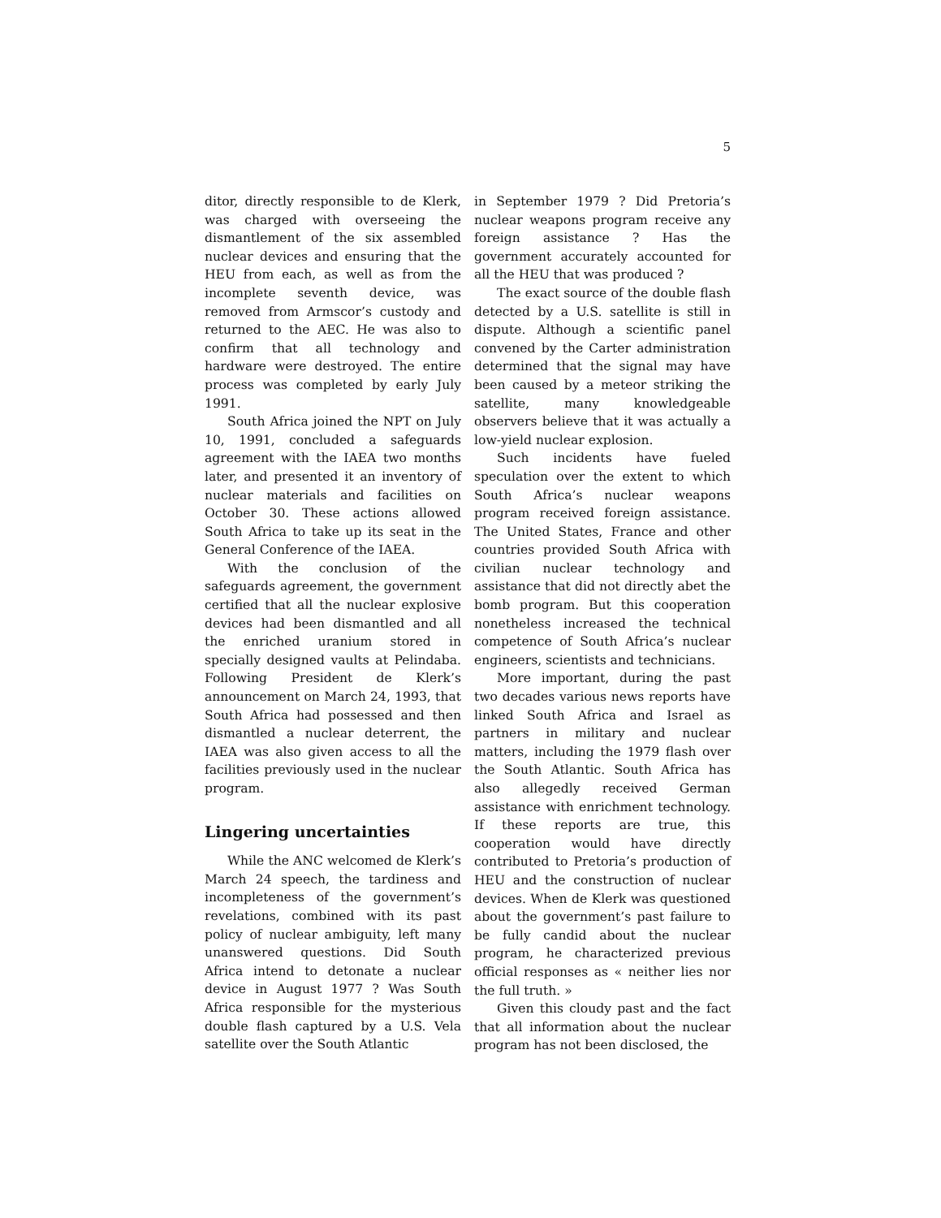5
ditor, directly responsible to de Klerk, was charged with overseeing the dismantlement of the six assembled nuclear devices and ensuring that the HEU from each, as well as from the incomplete seventh device, was removed from Armscor’s custody and returned to the AEC. He was also to confirm that all technology and hardware were destroyed. The entire process was completed by early July 1991.
South Africa joined the NPT on July 10, 1991, concluded a safeguards agreement with the IAEA two months later, and presented it an inventory of nuclear materials and facilities on October 30. These actions allowed South Africa to take up its seat in the General Conference of the IAEA.
With the conclusion of the safeguards agreement, the government certified that all the nuclear explosive devices had been dismantled and all the enriched uranium stored in specially designed vaults at Pelindaba. Following President de Klerk’s announcement on March 24, 1993, that South Africa had possessed and then dismantled a nuclear deterrent, the IAEA was also given access to all the facilities previously used in the nuclear program.
Lingering uncertainties
While the ANC welcomed de Klerk’s March 24 speech, the tardiness and incompleteness of the government’s revelations, combined with its past policy of nuclear ambiguity, left many unanswered questions. Did South Africa intend to detonate a nuclear device in August 1977 ? Was South Africa responsible for the mysterious double flash captured by a U.S. Vela satellite over the South Atlantic
in September 1979 ? Did Pretoria’s nuclear weapons program receive any foreign assistance ? Has the government accurately accounted for all the HEU that was produced ?
The exact source of the double flash detected by a U.S. satellite is still in dispute. Although a scientific panel convened by the Carter administration determined that the signal may have been caused by a meteor striking the satellite, many knowledgeable observers believe that it was actually a low-yield nuclear explosion.
Such incidents have fueled speculation over the extent to which South Africa’s nuclear weapons program received foreign assistance. The United States, France and other countries provided South Africa with civilian nuclear technology and assistance that did not directly abet the bomb program. But this cooperation nonetheless increased the technical competence of South Africa’s nuclear engineers, scientists and technicians.
More important, during the past two decades various news reports have linked South Africa and Israel as partners in military and nuclear matters, including the 1979 flash over the South Atlantic. South Africa has also allegedly received German assistance with enrichment technology. If these reports are true, this cooperation would have directly contributed to Pretoria’s production of HEU and the construction of nuclear devices. When de Klerk was questioned about the government’s past failure to be fully candid about the nuclear program, he characterized previous official responses as « neither lies nor the full truth. »
Given this cloudy past and the fact that all information about the nuclear program has not been disclosed, the